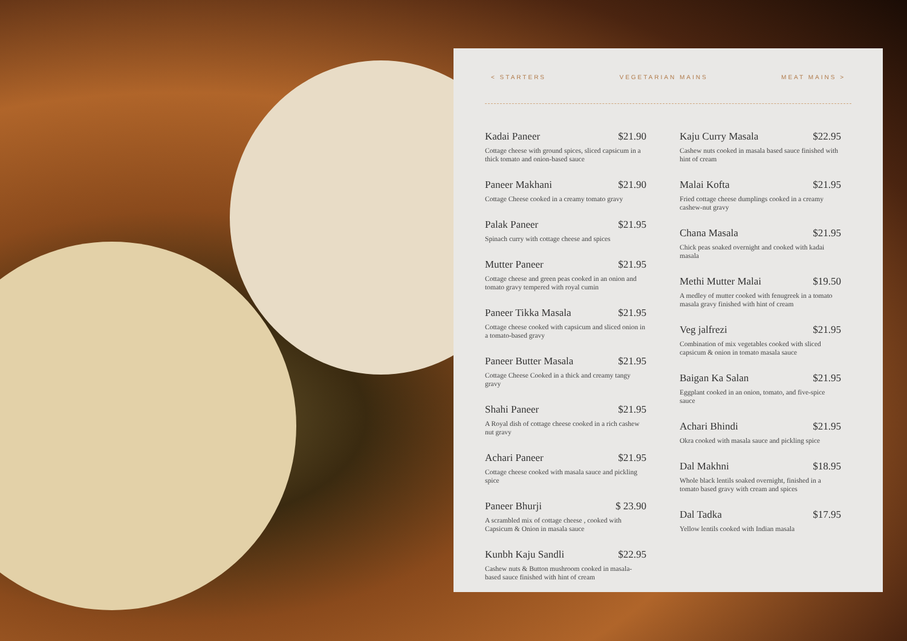< STARTERS VEGETARIAN MAINS MEAT MAINS >
Kadai Paneer $21.90
Cottage cheese with ground spices, sliced capsicum in a thick tomato and onion-based sauce
Paneer Makhani $21.90
Cottage Cheese cooked in a creamy tomato gravy
Palak Paneer $21.95
Spinach curry with cottage cheese and spices
Mutter Paneer $21.95
Cottage cheese and green peas cooked in an onion and tomato gravy tempered with royal cumin
Paneer Tikka Masala $21.95
Cottage cheese cooked with capsicum and sliced onion in a tomato-based gravy
Paneer Butter Masala $21.95
Cottage Cheese Cooked in a thick and creamy tangy gravy
Shahi Paneer $21.95
A Royal dish of cottage cheese cooked in a rich cashew nut gravy
Achari Paneer $21.95
Cottage cheese cooked with masala sauce and pickling spice
Paneer Bhurji $ 23.90
A scrambled mix of cottage cheese , cooked with Capsicum & Onion in masala sauce
Kunbh Kaju Sandli $22.95
Cashew nuts & Button mushroom cooked in masala-based sauce finished with hint of cream
Kaju Curry Masala $22.95
Cashew nuts cooked in masala based sauce finished with hint of cream
Malai Kofta $21.95
Fried cottage cheese dumplings cooked in a creamy cashew-nut gravy
Chana Masala $21.95
Chick peas soaked overnight and cooked with kadai masala
Methi Mutter Malai $19.50
A medley of mutter cooked with fenugreek in a tomato masala gravy finished with hint of cream
Veg jalfrezi $21.95
Combination of mix vegetables cooked with sliced capsicum & onion in tomato masala sauce
Baigan Ka Salan $21.95
Eggplant cooked in an onion, tomato, and five-spice sauce
Achari Bhindi $21.95
Okra cooked with masala sauce and pickling spice
Dal Makhni $18.95
Whole black lentils soaked overnight, finished in a tomato based gravy with cream and spices
Dal Tadka $17.95
Yellow lentils cooked with Indian masala